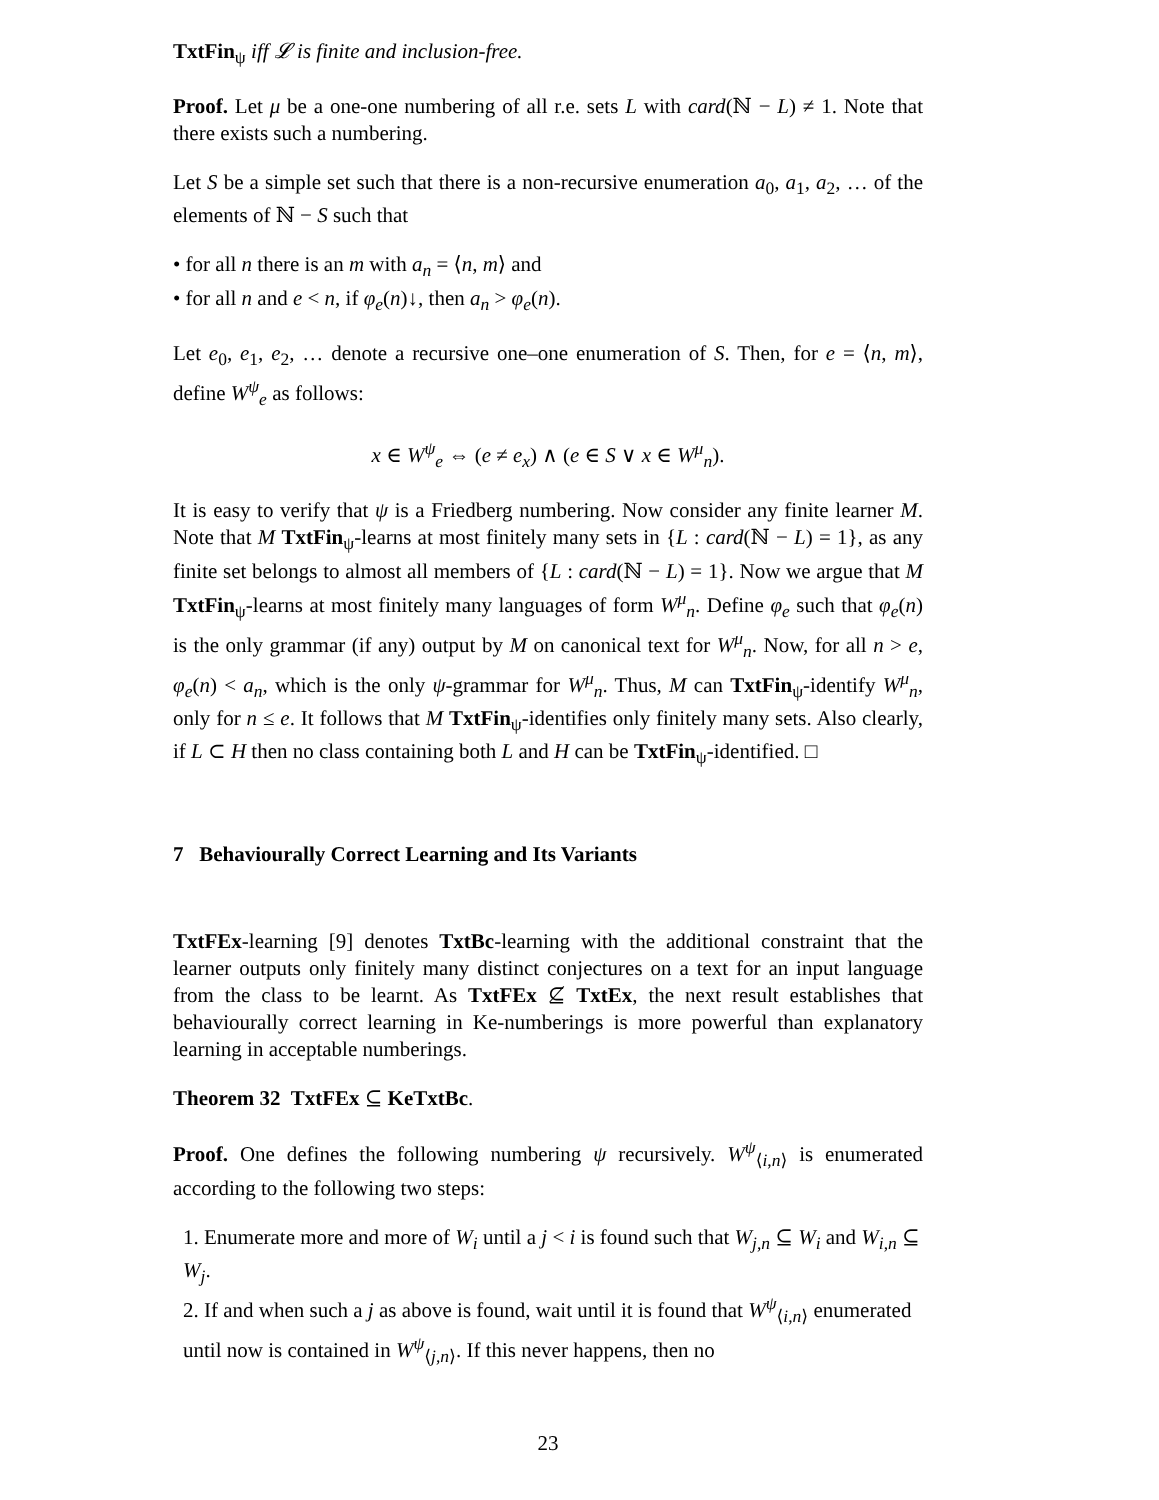TxtFin<sub>ψ</sub> iff 𝓛 is finite and inclusion-free.
Proof. Let μ be a one-one numbering of all r.e. sets L with card(ℕ − L) ≠ 1. Note that there exists such a numbering.
Let S be a simple set such that there is a non-recursive enumeration a<sub>0</sub>, a<sub>1</sub>, a<sub>2</sub>, … of the elements of ℕ − S such that
• for all n there is an m with a<sub>n</sub> = ⟨n, m⟩ and
• for all n and e < n, if φ<sub>e</sub>(n)↓, then a<sub>n</sub> > φ<sub>e</sub>(n).
Let e<sub>0</sub>, e<sub>1</sub>, e<sub>2</sub>, … denote a recursive one–one enumeration of S. Then, for e = ⟨n, m⟩, define W<sup>ψ</sup><sub>e</sub> as follows:
x ∈ W<sup>ψ</sup><sub>e</sub> ⇔ (e ≠ e<sub>x</sub>) ∧ (e ∈ S ∨ x ∈ W<sup>μ</sup><sub>n</sub>).
It is easy to verify that ψ is a Friedberg numbering. Now consider any finite learner M. Note that M TxtFin<sub>ψ</sub>-learns at most finitely many sets in {L : card(ℕ − L) = 1}, as any finite set belongs to almost all members of {L : card(ℕ − L) = 1}. Now we argue that M TxtFin<sub>ψ</sub>-learns at most finitely many languages of form W<sup>μ</sup><sub>n</sub>. Define φ<sub>e</sub> such that φ<sub>e</sub>(n) is the only grammar (if any) output by M on canonical text for W<sup>μ</sup><sub>n</sub>. Now, for all n > e, φ<sub>e</sub>(n) < a<sub>n</sub>, which is the only ψ-grammar for W<sup>μ</sup><sub>n</sub>. Thus, M can TxtFin<sub>ψ</sub>-identify W<sup>μ</sup><sub>n</sub>, only for n ≤ e. It follows that M TxtFin<sub>ψ</sub>-identifies only finitely many sets. Also clearly, if L ⊂ H then no class containing both L and H can be TxtFin<sub>ψ</sub>-identified. □
7 Behaviourally Correct Learning and Its Variants
TxtFEx-learning [9] denotes TxtBc-learning with the additional constraint that the learner outputs only finitely many distinct conjectures on a text for an input language from the class to be learnt. As TxtFEx ⊈ TxtEx, the next result establishes that behaviourally correct learning in Ke-numberings is more powerful than explanatory learning in acceptable numberings.
Theorem 32 TxtFEx ⊆ KeTxtBc.
Proof. One defines the following numbering ψ recursively. W<sup>ψ</sup><sub>⟨i,n⟩</sub> is enumerated according to the following two steps:
1. Enumerate more and more of W<sub>i</sub> until a j < i is found such that W<sub>j,n</sub> ⊆ W<sub>i</sub> and W<sub>i,n</sub> ⊆ W<sub>j</sub>.
2. If and when such a j as above is found, wait until it is found that W<sup>ψ</sup><sub>⟨i,n⟩</sub> enumerated until now is contained in W<sup>ψ</sup><sub>⟨j,n⟩</sub>. If this never happens, then no
23